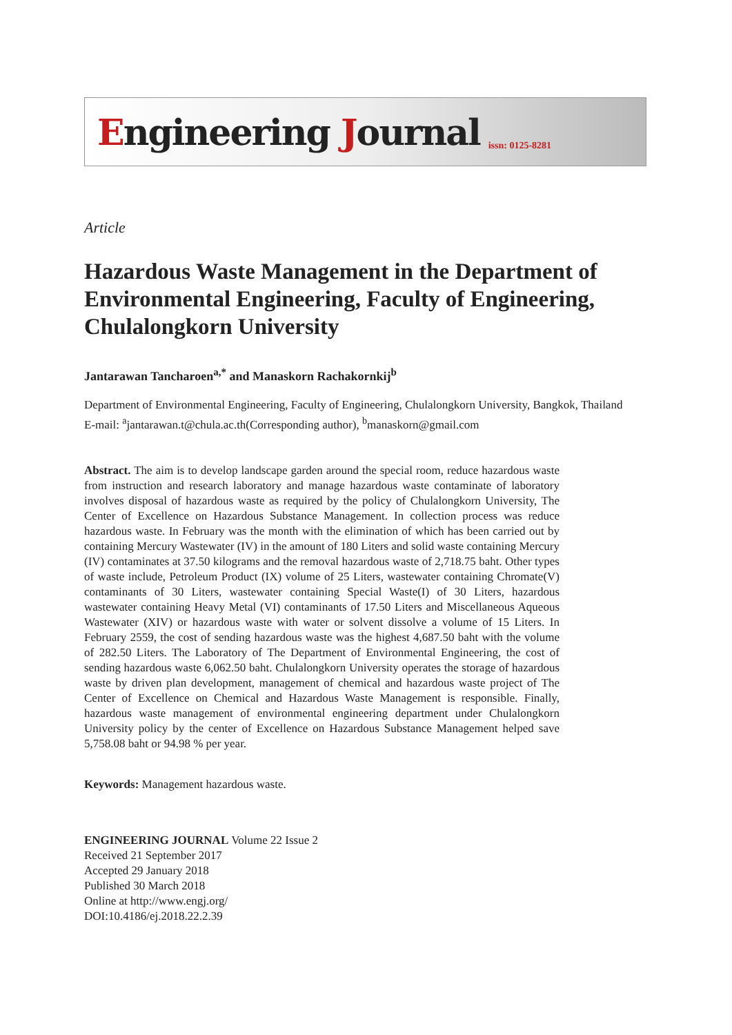Engineering Journal
issn: 0125-8281
Article
Hazardous Waste Management in the Department of Environmental Engineering, Faculty of Engineering, Chulalongkorn University
Jantarawan Tancharoen<sup>a,*</sup> and Manaskorn Rachakornkij<sup>b</sup>
Department of Environmental Engineering, Faculty of Engineering, Chulalongkorn University, Bangkok, Thailand
E-mail: <sup>a</sup>jantarawan.t@chula.ac.th(Corresponding author), <sup>b</sup>manaskorn@gmail.com
Abstract. The aim is to develop landscape garden around the special room, reduce hazardous waste from instruction and research laboratory and manage hazardous waste contaminate of laboratory involves disposal of hazardous waste as required by the policy of Chulalongkorn University, The Center of Excellence on Hazardous Substance Management. In collection process was reduce hazardous waste. In February was the month with the elimination of which has been carried out by containing Mercury Wastewater (IV) in the amount of 180 Liters and solid waste containing Mercury (IV) contaminates at 37.50 kilograms and the removal hazardous waste of 2,718.75 baht. Other types of waste include, Petroleum Product (IX) volume of 25 Liters, wastewater containing Chromate(V) contaminants of 30 Liters, wastewater containing Special Waste(I) of 30 Liters, hazardous wastewater containing Heavy Metal (VI) contaminants of 17.50 Liters and Miscellaneous Aqueous Wastewater (XIV) or hazardous waste with water or solvent dissolve a volume of 15 Liters. In February 2559, the cost of sending hazardous waste was the highest 4,687.50 baht with the volume of 282.50 Liters. The Laboratory of The Department of Environmental Engineering, the cost of sending hazardous waste 6,062.50 baht. Chulalongkorn University operates the storage of hazardous waste by driven plan development, management of chemical and hazardous waste project of The Center of Excellence on Chemical and Hazardous Waste Management is responsible. Finally, hazardous waste management of environmental engineering department under Chulalongkorn University policy by the center of Excellence on Hazardous Substance Management helped save 5,758.08 baht or 94.98 % per year.
Keywords: Management hazardous waste.
ENGINEERING JOURNAL Volume 22 Issue 2
Received 21 September 2017
Accepted 29 January 2018
Published 30 March 2018
Online at http://www.engj.org/
DOI:10.4186/ej.2018.22.2.39